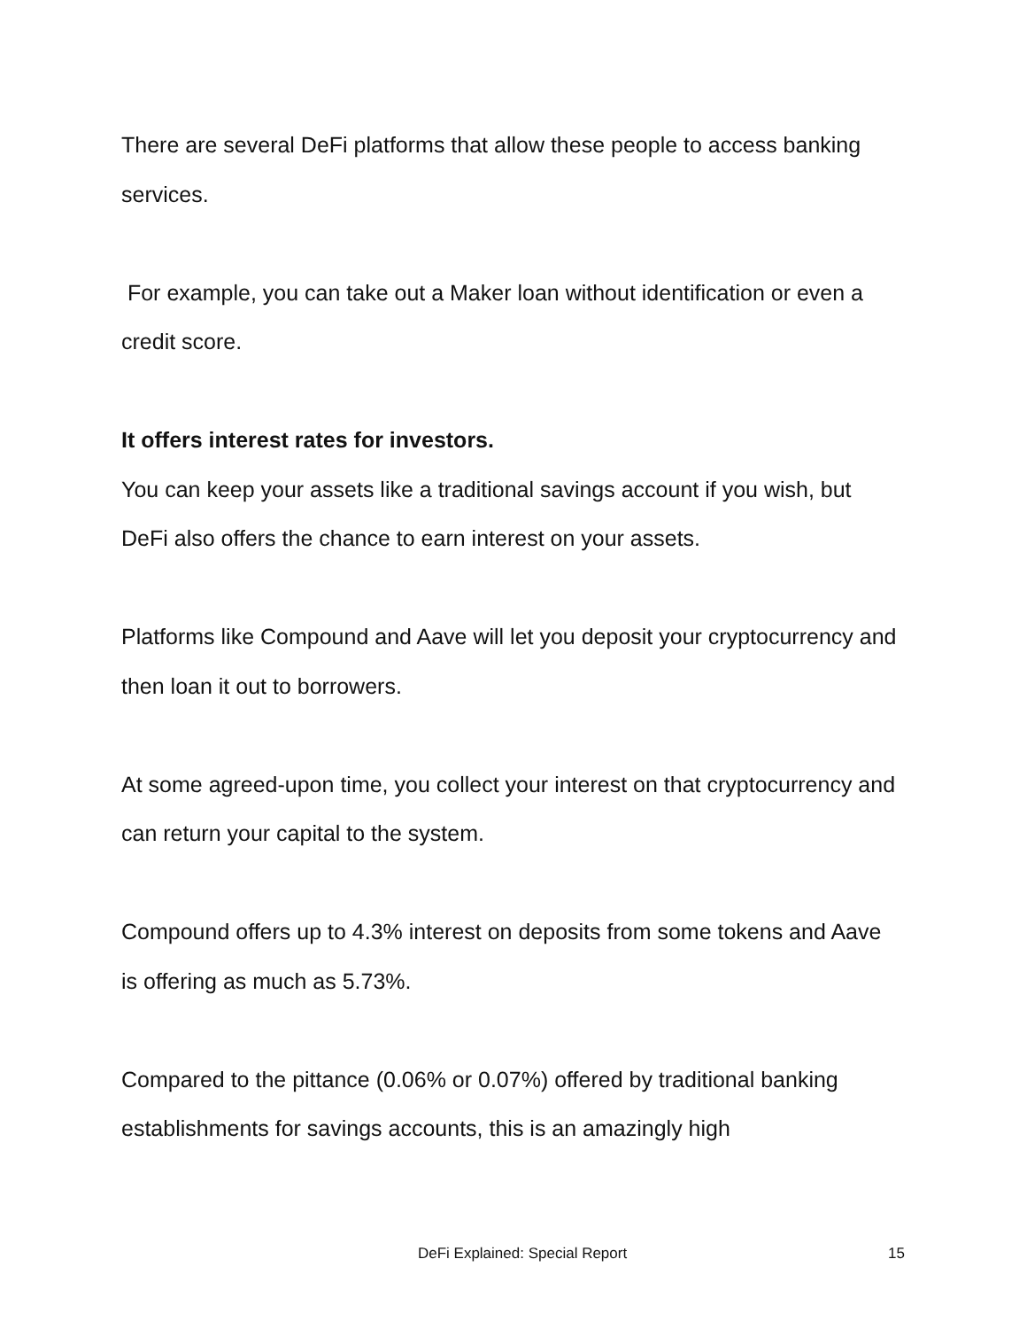There are several DeFi platforms that allow these people to access banking services.
For example, you can take out a Maker loan without identification or even a credit score.
It offers interest rates for investors.
You can keep your assets like a traditional savings account if you wish, but DeFi also offers the chance to earn interest on your assets.
Platforms like Compound and Aave will let you deposit your cryptocurrency and then loan it out to borrowers.
At some agreed-upon time, you collect your interest on that cryptocurrency and can return your capital to the system.
Compound offers up to 4.3% interest on deposits from some tokens and Aave is offering as much as 5.73%.
Compared to the pittance (0.06% or 0.07%) offered by traditional banking establishments for savings accounts, this is an amazingly high
DeFi Explained: Special Report 15